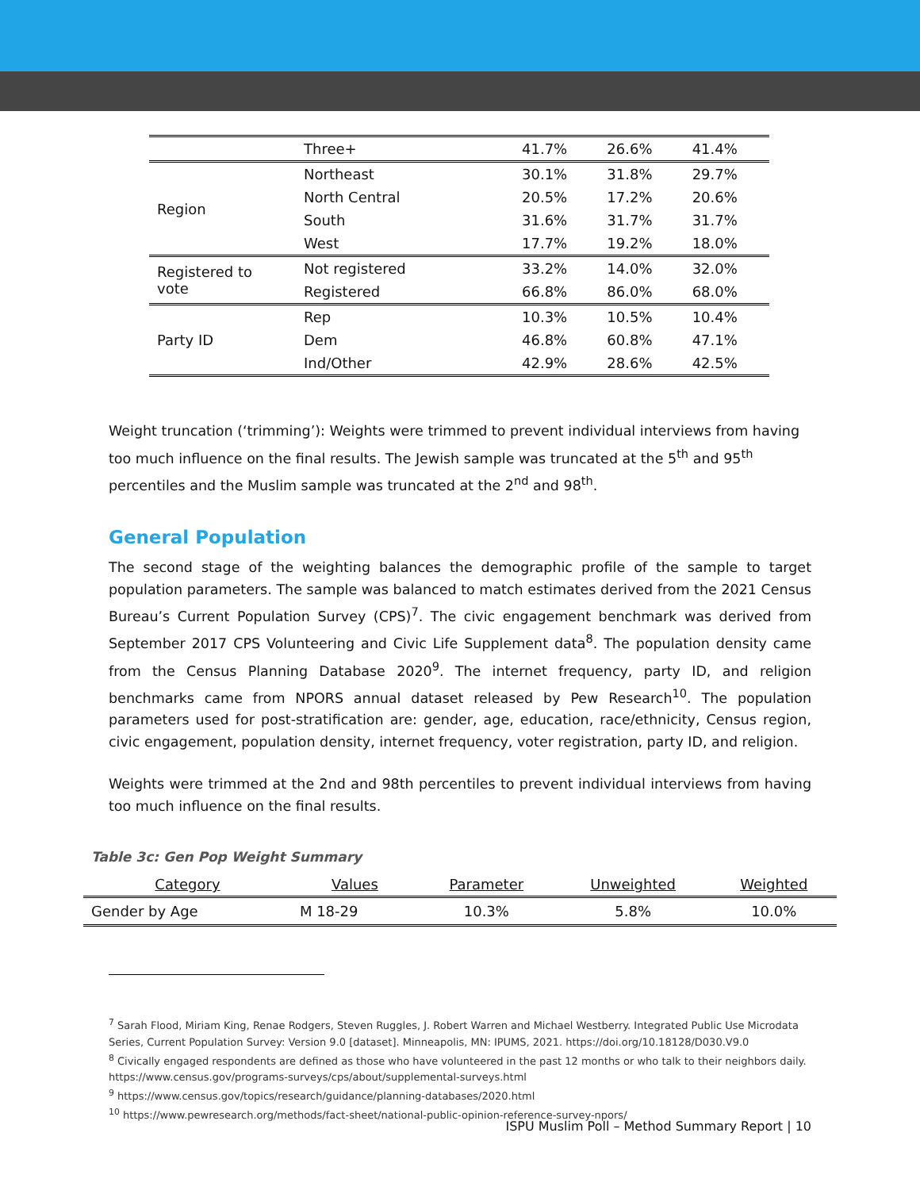| | Three+ | 41.7% | 26.6% | 41.4% |
| Region | Northeast | 30.1% | 31.8% | 29.7% |
| | North Central | 20.5% | 17.2% | 20.6% |
| | South | 31.6% | 31.7% | 31.7% |
| | West | 17.7% | 19.2% | 18.0% |
| Registered to vote | Not registered | 33.2% | 14.0% | 32.0% |
| | Registered | 66.8% | 86.0% | 68.0% |
| Party ID | Rep | 10.3% | 10.5% | 10.4% |
| | Dem | 46.8% | 60.8% | 47.1% |
| | Ind/Other | 42.9% | 28.6% | 42.5% |
Weight truncation (‘trimming’): Weights were trimmed to prevent individual interviews from having too much influence on the final results. The Jewish sample was truncated at the 5<sup>th</sup> and 95<sup>th</sup> percentiles and the Muslim sample was truncated at the 2<sup>nd</sup> and 98<sup>th</sup>.
General Population
The second stage of the weighting balances the demographic profile of the sample to target population parameters. The sample was balanced to match estimates derived from the 2021 Census Bureau’s Current Population Survey (CPS)<sup>7</sup>. The civic engagement benchmark was derived from September 2017 CPS Volunteering and Civic Life Supplement data<sup>8</sup>. The population density came from the Census Planning Database 2020<sup>9</sup>. The internet frequency, party ID, and religion benchmarks came from NPORS annual dataset released by Pew Research<sup>10</sup>. The population parameters used for post-stratification are: gender, age, education, race/ethnicity, Census region, civic engagement, population density, internet frequency, voter registration, party ID, and religion.
Weights were trimmed at the 2nd and 98th percentiles to prevent individual interviews from having too much influence on the final results.
Table 3c: Gen Pop Weight Summary
| Category | Values | Parameter | Unweighted | Weighted |
| --- | --- | --- | --- | --- |
| Gender by Age | M 18-29 | 10.3% | 5.8% | 10.0% |
<sup>7</sup> Sarah Flood, Miriam King, Renae Rodgers, Steven Ruggles, J. Robert Warren and Michael Westberry. Integrated Public Use Microdata Series, Current Population Survey: Version 9.0 [dataset]. Minneapolis, MN: IPUMS, 2021. https://doi.org/10.18128/D030.V9.0
<sup>8</sup> Civically engaged respondents are defined as those who have volunteered in the past 12 months or who talk to their neighbors daily. https://www.census.gov/programs-surveys/cps/about/supplemental-surveys.html
<sup>9</sup> https://www.census.gov/topics/research/guidance/planning-databases/2020.html
<sup>10</sup> https://www.pewresearch.org/methods/fact-sheet/national-public-opinion-reference-survey-npors/
ISPU Muslim Poll – Method Summary Report | 10